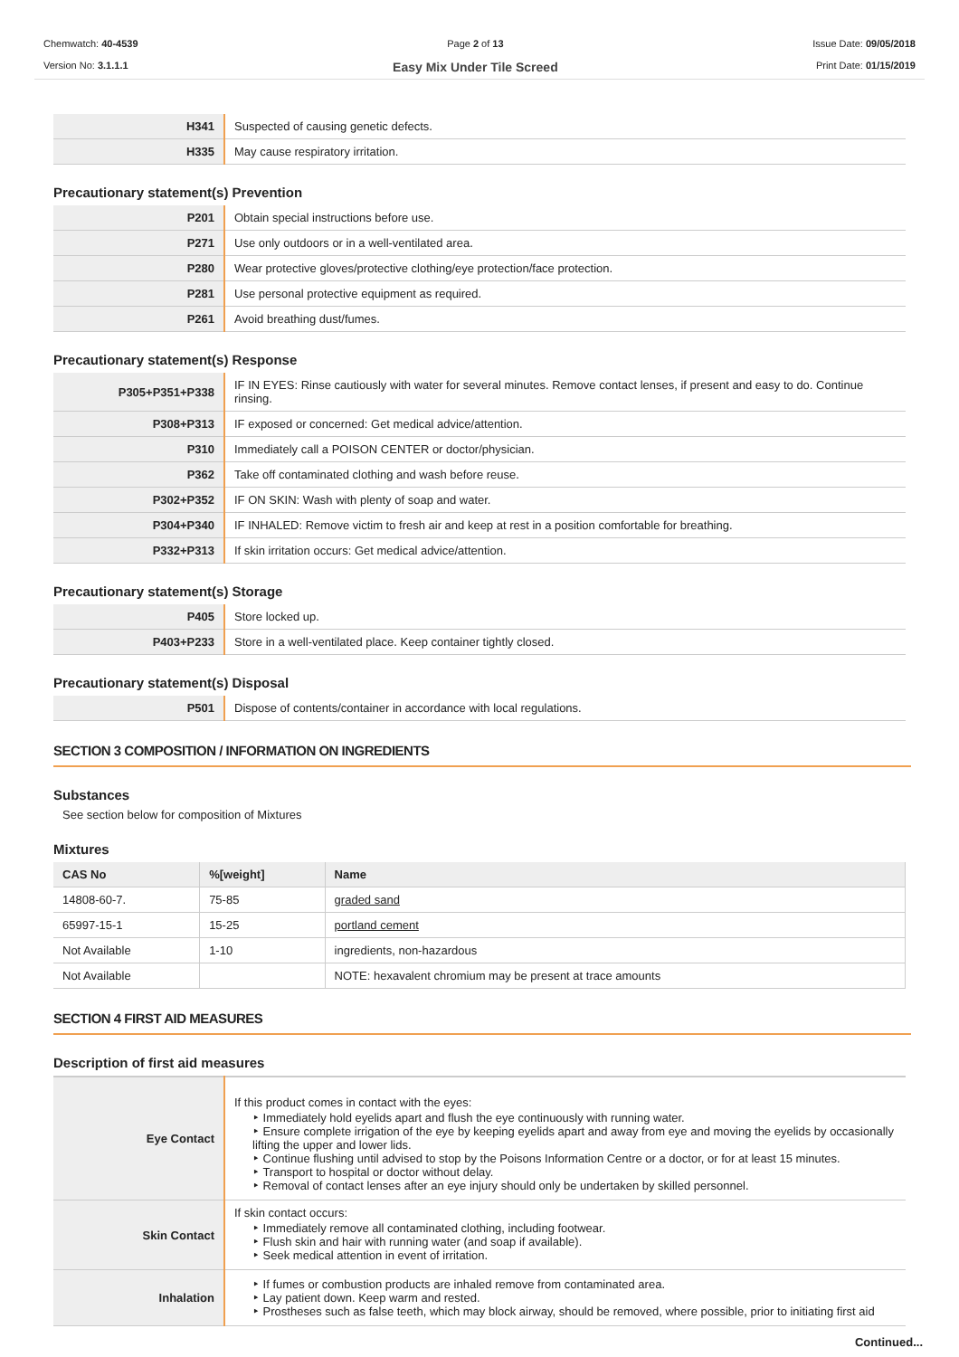Chemwatch: 40-4539
Version No: 3.1.1.1
Page 2 of 13
Easy Mix Under Tile Screed
Issue Date: 09/05/2018
Print Date: 01/15/2019
| H341 | Suspected of causing genetic defects. |
| H335 | May cause respiratory irritation. |
Precautionary statement(s) Prevention
| P201 | Obtain special instructions before use. |
| P271 | Use only outdoors or in a well-ventilated area. |
| P280 | Wear protective gloves/protective clothing/eye protection/face protection. |
| P281 | Use personal protective equipment as required. |
| P261 | Avoid breathing dust/fumes. |
Precautionary statement(s) Response
| P305+P351+P338 | IF IN EYES: Rinse cautiously with water for several minutes. Remove contact lenses, if present and easy to do. Continue rinsing. |
| P308+P313 | IF exposed or concerned: Get medical advice/attention. |
| P310 | Immediately call a POISON CENTER or doctor/physician. |
| P362 | Take off contaminated clothing and wash before reuse. |
| P302+P352 | IF ON SKIN: Wash with plenty of soap and water. |
| P304+P340 | IF INHALED: Remove victim to fresh air and keep at rest in a position comfortable for breathing. |
| P332+P313 | If skin irritation occurs: Get medical advice/attention. |
Precautionary statement(s) Storage
| P405 | Store locked up. |
| P403+P233 | Store in a well-ventilated place. Keep container tightly closed. |
Precautionary statement(s) Disposal
| P501 | Dispose of contents/container in accordance with local regulations. |
SECTION 3 COMPOSITION / INFORMATION ON INGREDIENTS
Substances
See section below for composition of Mixtures
Mixtures
| CAS No | %[weight] | Name |
| --- | --- | --- |
| 14808-60-7. | 75-85 | graded sand |
| 65997-15-1 | 15-25 | portland cement |
| Not Available | 1-10 | ingredients, non-hazardous |
| Not Available | | NOTE: hexavalent chromium may be present at trace amounts |
SECTION 4 FIRST AID MEASURES
Description of first aid measures
| Eye Contact | If this product comes in contact with the eyes: ‣ Immediately hold eyelids apart and flush the eye continuously with running water. ‣ Ensure complete irrigation of the eye by keeping eyelids apart and away from eye and moving the eyelids by occasionally lifting the upper and lower lids. ‣ Continue flushing until advised to stop by the Poisons Information Centre or a doctor, or for at least 15 minutes. ‣ Transport to hospital or doctor without delay. ‣ Removal of contact lenses after an eye injury should only be undertaken by skilled personnel. |
| Skin Contact | If skin contact occurs: ‣ Immediately remove all contaminated clothing, including footwear. ‣ Flush skin and hair with running water (and soap if available). ‣ Seek medical attention in event of irritation. |
| Inhalation | ‣ If fumes or combustion products are inhaled remove from contaminated area. ‣ Lay patient down. Keep warm and rested. ‣ Prostheses such as false teeth, which may block airway, should be removed, where possible, prior to initiating first aid |
Continued...